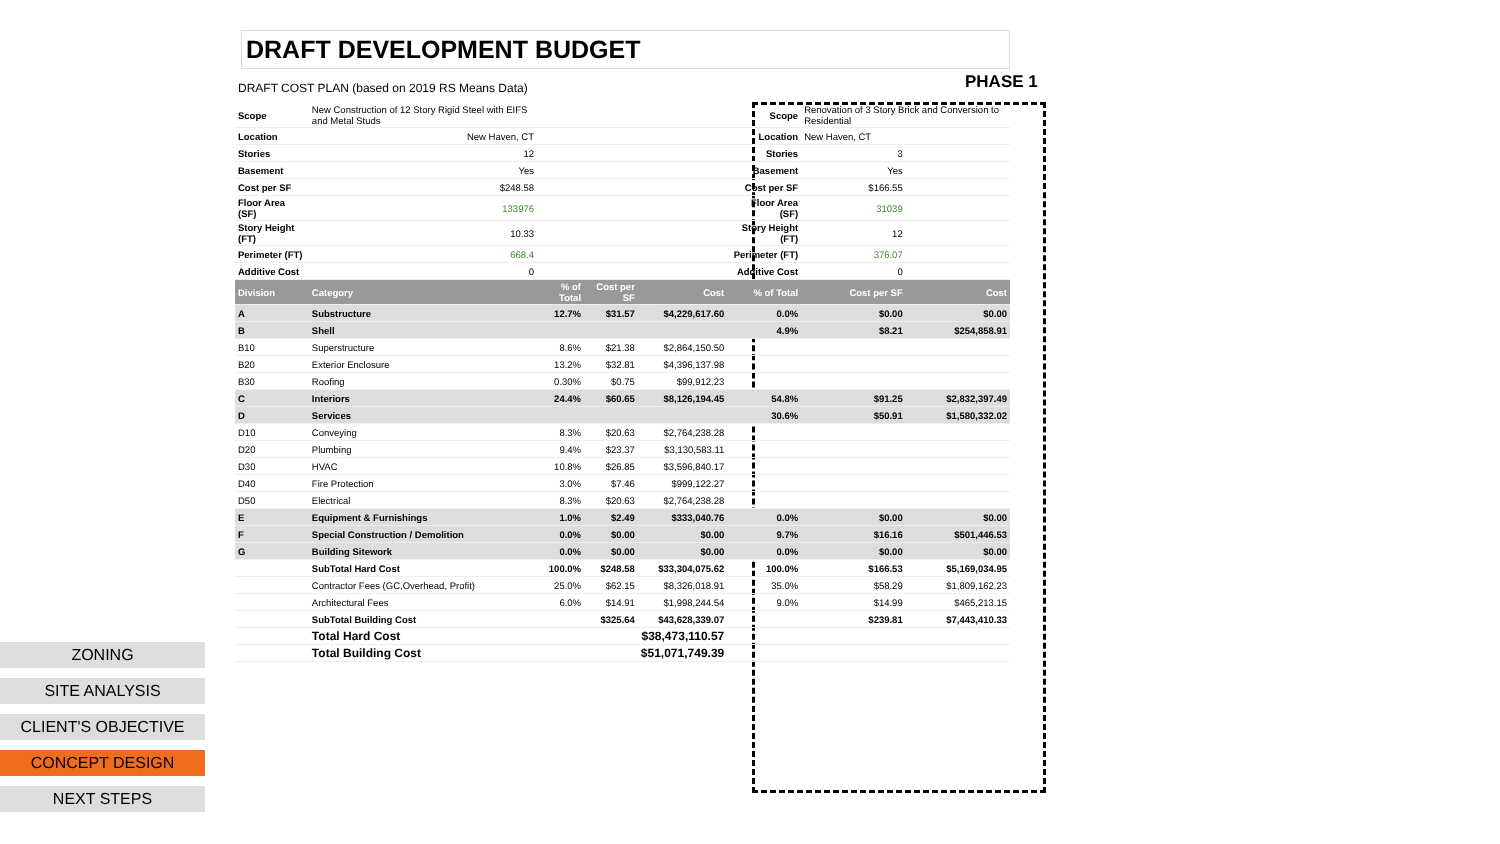ZONING
SITE ANALYSIS
CLIENT'S OBJECTIVE
CONCEPT DESIGN
NEXT STEPS
PHASE 1
DRAFT DEVELOPMENT BUDGET
DRAFT COST PLAN (based on 2019 RS Means Data)
| Scope | New Construction of 12 Story Rigid Steel with EIFS and Metal Studs | | | | Scope | Renovation of 3 Story Brick and Conversion to Residential | |
| Location | New Haven, CT | | | | Location | New Haven, CT | |
| Stories | 12 | | | | Stories | 3 | |
| Basement | Yes | | | | Basement | Yes | |
| Cost per SF | $248.58 | | | | Cost per SF | $166.55 | |
| Floor Area (SF) | 133976 | | | | Floor Area (SF) | 31039 | |
| Story Height (FT) | 10.33 | | | | Story Height (FT) | 12 | |
| Perimeter (FT) | 668.4 | | | | Perimeter (FT) | 376.07 | |
| Additive Cost | 0 | | | | Additive Cost | 0 | |
| Division | Category | % of Total | Cost per SF | Cost | % of Total | Cost per SF | Cost |
| A | Substructure | 12.7% | $31.57 | $4,229,617.60 | 0.0% | $0.00 | $0.00 |
| B | Shell | | | | 4.9% | $8.21 | $254,858.91 |
| B10 | Superstructure | 8.6% | $21.38 | $2,864,150.50 | | | |
| B20 | Exterior Enclosure | 13.2% | $32.81 | $4,396,137.98 | | | |
| B30 | Roofing | 0.30% | $0.75 | $99,912.23 | | | |
| C | Interiors | 24.4% | $60.65 | $8,126,194.45 | 54.8% | $91.25 | $2,832,397.49 |
| D | Services | | | | 30.6% | $50.91 | $1,580,332.02 |
| D10 | Conveying | 8.3% | $20.63 | $2,764,238.28 | | | |
| D20 | Plumbing | 9.4% | $23.37 | $3,130,583.11 | | | |
| D30 | HVAC | 10.8% | $26.85 | $3,596,840.17 | | | |
| D40 | Fire Protection | 3.0% | $7.46 | $999,122.27 | | | |
| D50 | Electrical | 8.3% | $20.63 | $2,764,238.28 | | | |
| E | Equipment & Furnishings | 1.0% | $2.49 | $333,040.76 | 0.0% | $0.00 | $0.00 |
| F | Special Construction / Demolition | 0.0% | $0.00 | $0.00 | 9.7% | $16.16 | $501,446.53 |
| G | Building Sitework | 0.0% | $0.00 | $0.00 | 0.0% | $0.00 | $0.00 |
| | SubTotal Hard Cost | 100.0% | $248.58 | $33,304,075.62 | 100.0% | $166.53 | $5,169,034.95 |
| | Contractor Fees (GC,Overhead, Profit) | 25.0% | $62.15 | $8,326,018.91 | 35.0% | $58.29 | $1,809,162.23 |
| | Architectural Fees | 6.0% | $14.91 | $1,998,244.54 | 9.0% | $14.99 | $465,213.15 |
| | SubTotal Building Cost | | $325.64 | $43,628,339.07 | | $239.81 | $7,443,410.33 |
| | Total Hard Cost | | | $38,473,110.57 | | | |
| | Total Building Cost | | | $51,071,749.39 | | | |